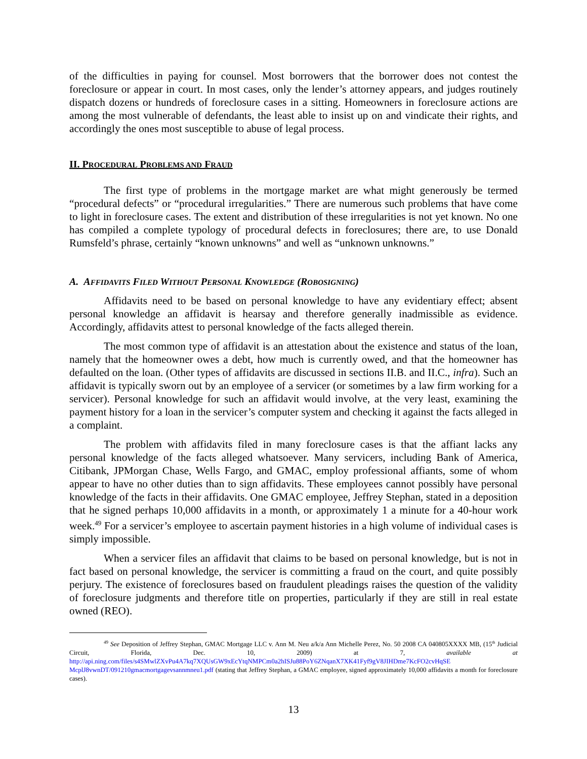of the difficulties in paying for counsel. Most borrowers that the borrower does not contest the foreclosure or appear in court. In most cases, only the lender’s attorney appears, and judges routinely dispatch dozens or hundreds of foreclosure cases in a sitting. Homeowners in foreclosure actions are among the most vulnerable of defendants, the least able to insist up on and vindicate their rights, and accordingly the ones most susceptible to abuse of legal process.
II. PROCEDURAL PROBLEMS AND FRAUD
The first type of problems in the mortgage market are what might generously be termed “procedural defects” or “procedural irregularities.” There are numerous such problems that have come to light in foreclosure cases. The extent and distribution of these irregularities is not yet known. No one has compiled a complete typology of procedural defects in foreclosures; there are, to use Donald Rumsfeld’s phrase, certainly “known unknowns” and well as “unknown unknowns.”
A. AFFIDAVITS FILED WITHOUT PERSONAL KNOWLEDGE (ROBOSIGNING)
Affidavits need to be based on personal knowledge to have any evidentiary effect; absent personal knowledge an affidavit is hearsay and therefore generally inadmissible as evidence. Accordingly, affidavits attest to personal knowledge of the facts alleged therein.
The most common type of affidavit is an attestation about the existence and status of the loan, namely that the homeowner owes a debt, how much is currently owed, and that the homeowner has defaulted on the loan. (Other types of affidavits are discussed in sections II.B. and II.C., infra). Such an affidavit is typically sworn out by an employee of a servicer (or sometimes by a law firm working for a servicer). Personal knowledge for such an affidavit would involve, at the very least, examining the payment history for a loan in the servicer’s computer system and checking it against the facts alleged in a complaint.
The problem with affidavits filed in many foreclosure cases is that the affiant lacks any personal knowledge of the facts alleged whatsoever. Many servicers, including Bank of America, Citibank, JPMorgan Chase, Wells Fargo, and GMAC, employ professional affiants, some of whom appear to have no other duties than to sign affidavits. These employees cannot possibly have personal knowledge of the facts in their affidavits. One GMAC employee, Jeffrey Stephan, stated in a deposition that he signed perhaps 10,000 affidavits in a month, or approximately 1 a minute for a 40-hour work week.<sup>49</sup> For a servicer’s employee to ascertain payment histories in a high volume of individual cases is simply impossible.
When a servicer files an affidavit that claims to be based on personal knowledge, but is not in fact based on personal knowledge, the servicer is committing a fraud on the court, and quite possibly perjury. The existence of foreclosures based on fraudulent pleadings raises the question of the validity of foreclosure judgments and therefore title on properties, particularly if they are still in real estate owned (REO).
<sup>49</sup> See Deposition of Jeffrey Stephan, GMAC Mortgage LLC v. Ann M. Neu a/k/a Ann Michelle Perez, No. 50 2008 CA 040805XXXX MB, (15<sup>th</sup> Judicial Circuit, Florida, Dec. 10, 2009) at 7, available at http://api.ning.com/files/s4SMwlZXvPu4A7kq7XQUsGW9xEcYtqNMPCm0a2hISJu88PoY6ZNqanX7XK41Fyf9gV8JIHDme7KcFO2cvHqSE McplJ8vwnDT/091210gmacmortgagevsannmneu1.pdf (stating that Jeffrey Stephan, a GMAC employee, signed approximately 10,000 affidavits a month for foreclosure cases).
13